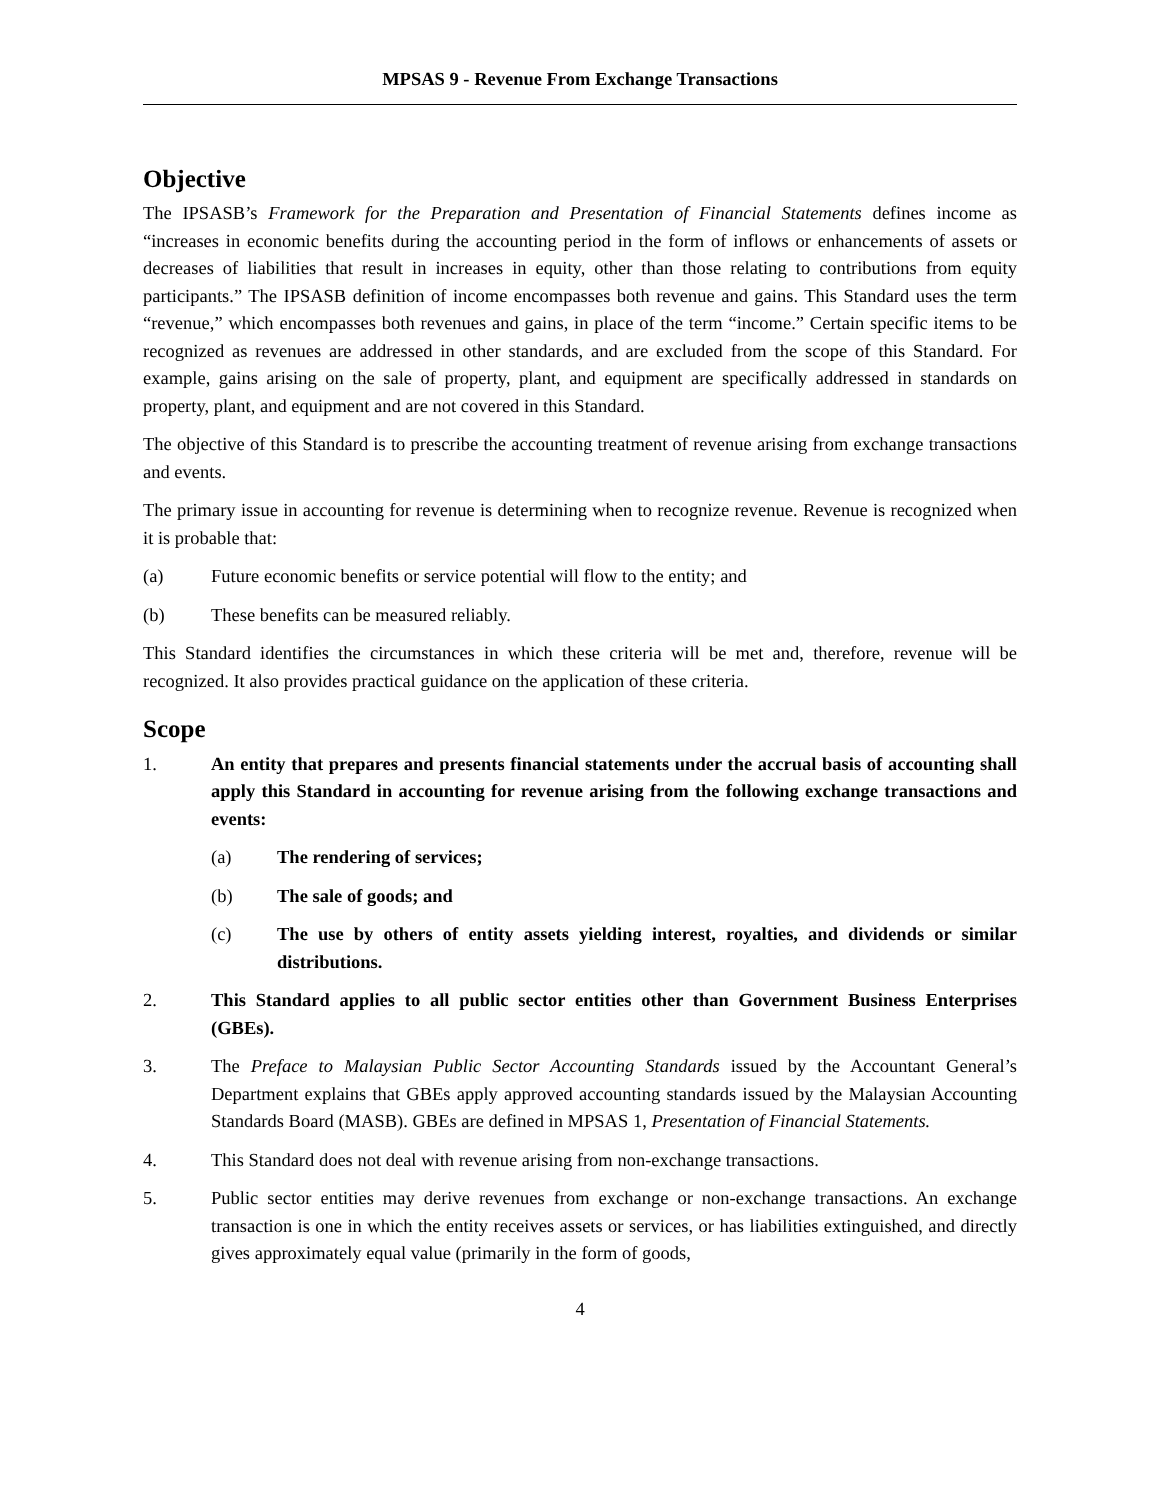MPSAS 9 - Revenue From Exchange Transactions
Objective
The IPSASB’s Framework for the Preparation and Presentation of Financial Statements defines income as “increases in economic benefits during the accounting period in the form of inflows or enhancements of assets or decreases of liabilities that result in increases in equity, other than those relating to contributions from equity participants.” The IPSASB definition of income encompasses both revenue and gains. This Standard uses the term “revenue,” which encompasses both revenues and gains, in place of the term “income.” Certain specific items to be recognized as revenues are addressed in other standards, and are excluded from the scope of this Standard. For example, gains arising on the sale of property, plant, and equipment are specifically addressed in standards on property, plant, and equipment and are not covered in this Standard.
The objective of this Standard is to prescribe the accounting treatment of revenue arising from exchange transactions and events.
The primary issue in accounting for revenue is determining when to recognize revenue. Revenue is recognized when it is probable that:
(a) Future economic benefits or service potential will flow to the entity; and
(b) These benefits can be measured reliably.
This Standard identifies the circumstances in which these criteria will be met and, therefore, revenue will be recognized. It also provides practical guidance on the application of these criteria.
Scope
1. An entity that prepares and presents financial statements under the accrual basis of accounting shall apply this Standard in accounting for revenue arising from the following exchange transactions and events:
(a) The rendering of services;
(b) The sale of goods; and
(c) The use by others of entity assets yielding interest, royalties, and dividends or similar distributions.
2. This Standard applies to all public sector entities other than Government Business Enterprises (GBEs).
3. The Preface to Malaysian Public Sector Accounting Standards issued by the Accountant General’s Department explains that GBEs apply approved accounting standards issued by the Malaysian Accounting Standards Board (MASB). GBEs are defined in MPSAS 1, Presentation of Financial Statements.
4. This Standard does not deal with revenue arising from non-exchange transactions.
5. Public sector entities may derive revenues from exchange or non-exchange transactions. An exchange transaction is one in which the entity receives assets or services, or has liabilities extinguished, and directly gives approximately equal value (primarily in the form of goods,
4